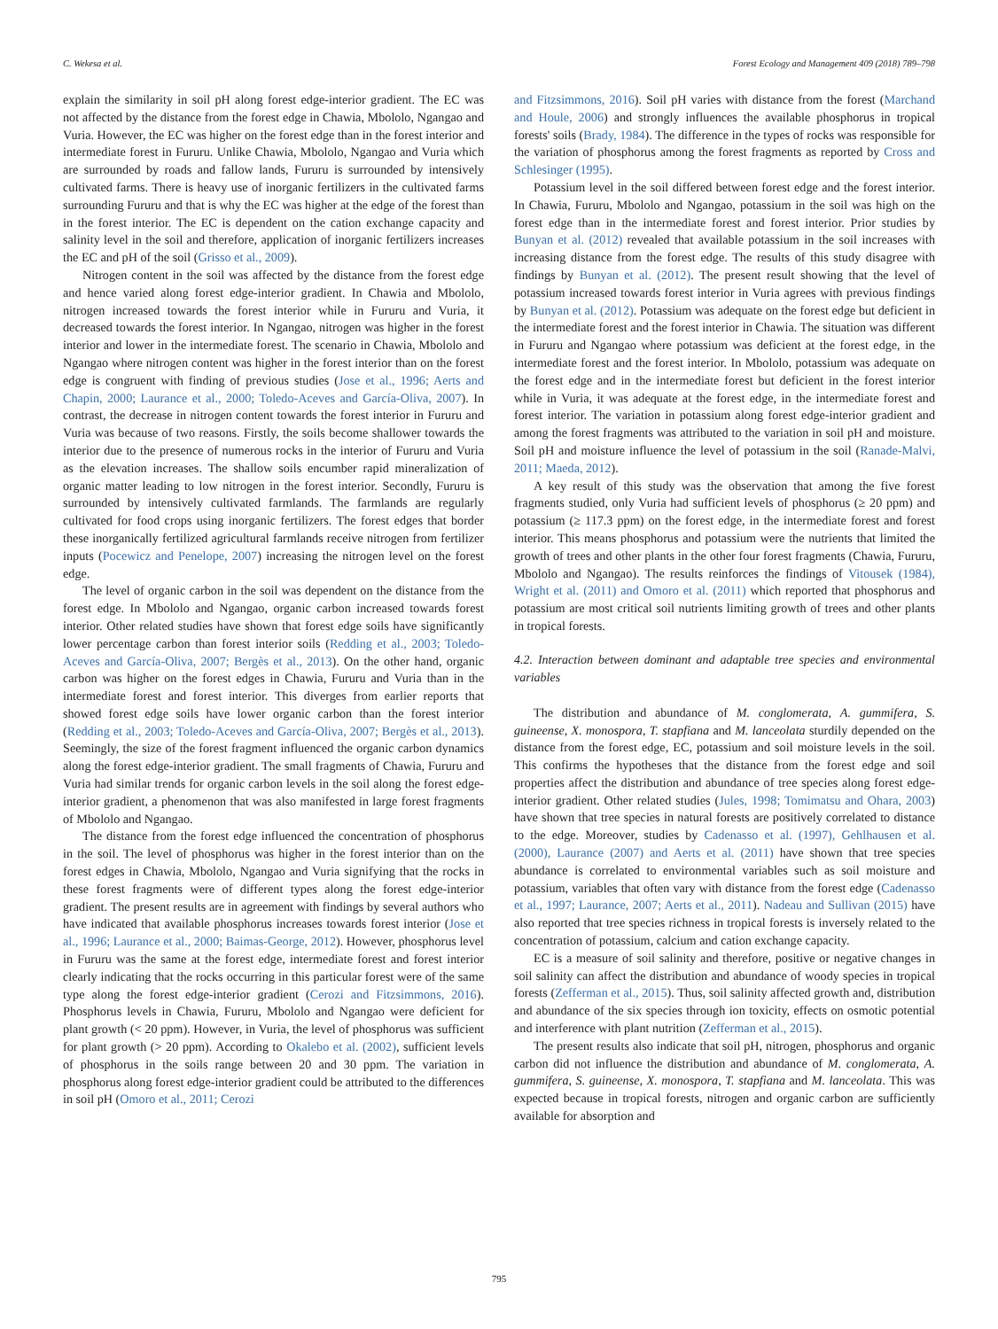C. Wekesa et al. Forest Ecology and Management 409 (2018) 789–798
explain the similarity in soil pH along forest edge-interior gradient. The EC was not affected by the distance from the forest edge in Chawia, Mbololo, Ngangao and Vuria. However, the EC was higher on the forest edge than in the forest interior and intermediate forest in Fururu. Unlike Chawia, Mbololo, Ngangao and Vuria which are surrounded by roads and fallow lands, Fururu is surrounded by intensively cultivated farms. There is heavy use of inorganic fertilizers in the cultivated farms surrounding Fururu and that is why the EC was higher at the edge of the forest than in the forest interior. The EC is dependent on the cation exchange capacity and salinity level in the soil and therefore, application of inorganic fertilizers increases the EC and pH of the soil (Grisso et al., 2009).
Nitrogen content in the soil was affected by the distance from the forest edge and hence varied along forest edge-interior gradient. In Chawia and Mbololo, nitrogen increased towards the forest interior while in Fururu and Vuria, it decreased towards the forest interior. In Ngangao, nitrogen was higher in the forest interior and lower in the intermediate forest. The scenario in Chawia, Mbololo and Ngangao where nitrogen content was higher in the forest interior than on the forest edge is congruent with finding of previous studies (Jose et al., 1996; Aerts and Chapin, 2000; Laurance et al., 2000; Toledo-Aceves and García-Oliva, 2007). In contrast, the decrease in nitrogen content towards the forest interior in Fururu and Vuria was because of two reasons. Firstly, the soils become shallower towards the interior due to the presence of numerous rocks in the interior of Fururu and Vuria as the elevation increases. The shallow soils encumber rapid mineralization of organic matter leading to low nitrogen in the forest interior. Secondly, Fururu is surrounded by intensively cultivated farmlands. The farmlands are regularly cultivated for food crops using inorganic fertilizers. The forest edges that border these inorganically fertilized agricultural farmlands receive nitrogen from fertilizer inputs (Pocewicz and Penelope, 2007) increasing the nitrogen level on the forest edge.
The level of organic carbon in the soil was dependent on the distance from the forest edge. In Mbololo and Ngangao, organic carbon increased towards forest interior. Other related studies have shown that forest edge soils have significantly lower percentage carbon than forest interior soils (Redding et al., 2003; Toledo-Aceves and García-Oliva, 2007; Bergès et al., 2013). On the other hand, organic carbon was higher on the forest edges in Chawia, Fururu and Vuria than in the intermediate forest and forest interior. This diverges from earlier reports that showed forest edge soils have lower organic carbon than the forest interior (Redding et al., 2003; Toledo-Aceves and García-Oliva, 2007; Bergès et al., 2013). Seemingly, the size of the forest fragment influenced the organic carbon dynamics along the forest edge-interior gradient. The small fragments of Chawia, Fururu and Vuria had similar trends for organic carbon levels in the soil along the forest edge-interior gradient, a phenomenon that was also manifested in large forest fragments of Mbololo and Ngangao.
The distance from the forest edge influenced the concentration of phosphorus in the soil. The level of phosphorus was higher in the forest interior than on the forest edges in Chawia, Mbololo, Ngangao and Vuria signifying that the rocks in these forest fragments were of different types along the forest edge-interior gradient. The present results are in agreement with findings by several authors who have indicated that available phosphorus increases towards forest interior (Jose et al., 1996; Laurance et al., 2000; Baimas-George, 2012). However, phosphorus level in Fururu was the same at the forest edge, intermediate forest and forest interior clearly indicating that the rocks occurring in this particular forest were of the same type along the forest edge-interior gradient (Cerozi and Fitzsimmons, 2016). Phosphorus levels in Chawia, Fururu, Mbololo and Ngangao were deficient for plant growth (< 20 ppm). However, in Vuria, the level of phosphorus was sufficient for plant growth (> 20 ppm). According to Okalebo et al. (2002), sufficient levels of phosphorus in the soils range between 20 and 30 ppm. The variation in phosphorus along forest edge-interior gradient could be attributed to the differences in soil pH (Omoro et al., 2011; Cerozi
and Fitzsimmons, 2016). Soil pH varies with distance from the forest (Marchand and Houle, 2006) and strongly influences the available phosphorus in tropical forests' soils (Brady, 1984). The difference in the types of rocks was responsible for the variation of phosphorus among the forest fragments as reported by Cross and Schlesinger (1995).
Potassium level in the soil differed between forest edge and the forest interior. In Chawia, Fururu, Mbololo and Ngangao, potassium in the soil was high on the forest edge than in the intermediate forest and forest interior. Prior studies by Bunyan et al. (2012) revealed that available potassium in the soil increases with increasing distance from the forest edge. The results of this study disagree with findings by Bunyan et al. (2012). The present result showing that the level of potassium increased towards forest interior in Vuria agrees with previous findings by Bunyan et al. (2012). Potassium was adequate on the forest edge but deficient in the intermediate forest and the forest interior in Chawia. The situation was different in Fururu and Ngangao where potassium was deficient at the forest edge, in the intermediate forest and the forest interior. In Mbololo, potassium was adequate on the forest edge and in the intermediate forest but deficient in the forest interior while in Vuria, it was adequate at the forest edge, in the intermediate forest and forest interior. The variation in potassium along forest edge-interior gradient and among the forest fragments was attributed to the variation in soil pH and moisture. Soil pH and moisture influence the level of potassium in the soil (Ranade-Malvi, 2011; Maeda, 2012).
A key result of this study was the observation that among the five forest fragments studied, only Vuria had sufficient levels of phosphorus (≥ 20 ppm) and potassium (≥ 117.3 ppm) on the forest edge, in the intermediate forest and forest interior. This means phosphorus and potassium were the nutrients that limited the growth of trees and other plants in the other four forest fragments (Chawia, Fururu, Mbololo and Ngangao). The results reinforces the findings of Vitousek (1984), Wright et al. (2011) and Omoro et al. (2011) which reported that phosphorus and potassium are most critical soil nutrients limiting growth of trees and other plants in tropical forests.
4.2. Interaction between dominant and adaptable tree species and environmental variables
The distribution and abundance of M. conglomerata, A. gummifera, S. guineense, X. monospora, T. stapfiana and M. lanceolata sturdily depended on the distance from the forest edge, EC, potassium and soil moisture levels in the soil. This confirms the hypotheses that the distance from the forest edge and soil properties affect the distribution and abundance of tree species along forest edge-interior gradient. Other related studies (Jules, 1998; Tomimatsu and Ohara, 2003) have shown that tree species in natural forests are positively correlated to distance to the edge. Moreover, studies by Cadenasso et al. (1997), Gehlhausen et al. (2000), Laurance (2007) and Aerts et al. (2011) have shown that tree species abundance is correlated to environmental variables such as soil moisture and potassium, variables that often vary with distance from the forest edge (Cadenasso et al., 1997; Laurance, 2007; Aerts et al., 2011). Nadeau and Sullivan (2015) have also reported that tree species richness in tropical forests is inversely related to the concentration of potassium, calcium and cation exchange capacity.
EC is a measure of soil salinity and therefore, positive or negative changes in soil salinity can affect the distribution and abundance of woody species in tropical forests (Zefferman et al., 2015). Thus, soil salinity affected growth and, distribution and abundance of the six species through ion toxicity, effects on osmotic potential and interference with plant nutrition (Zefferman et al., 2015).
The present results also indicate that soil pH, nitrogen, phosphorus and organic carbon did not influence the distribution and abundance of M. conglomerata, A. gummifera, S. guineense, X. monospora, T. stapfiana and M. lanceolata. This was expected because in tropical forests, nitrogen and organic carbon are sufficiently available for absorption and
795